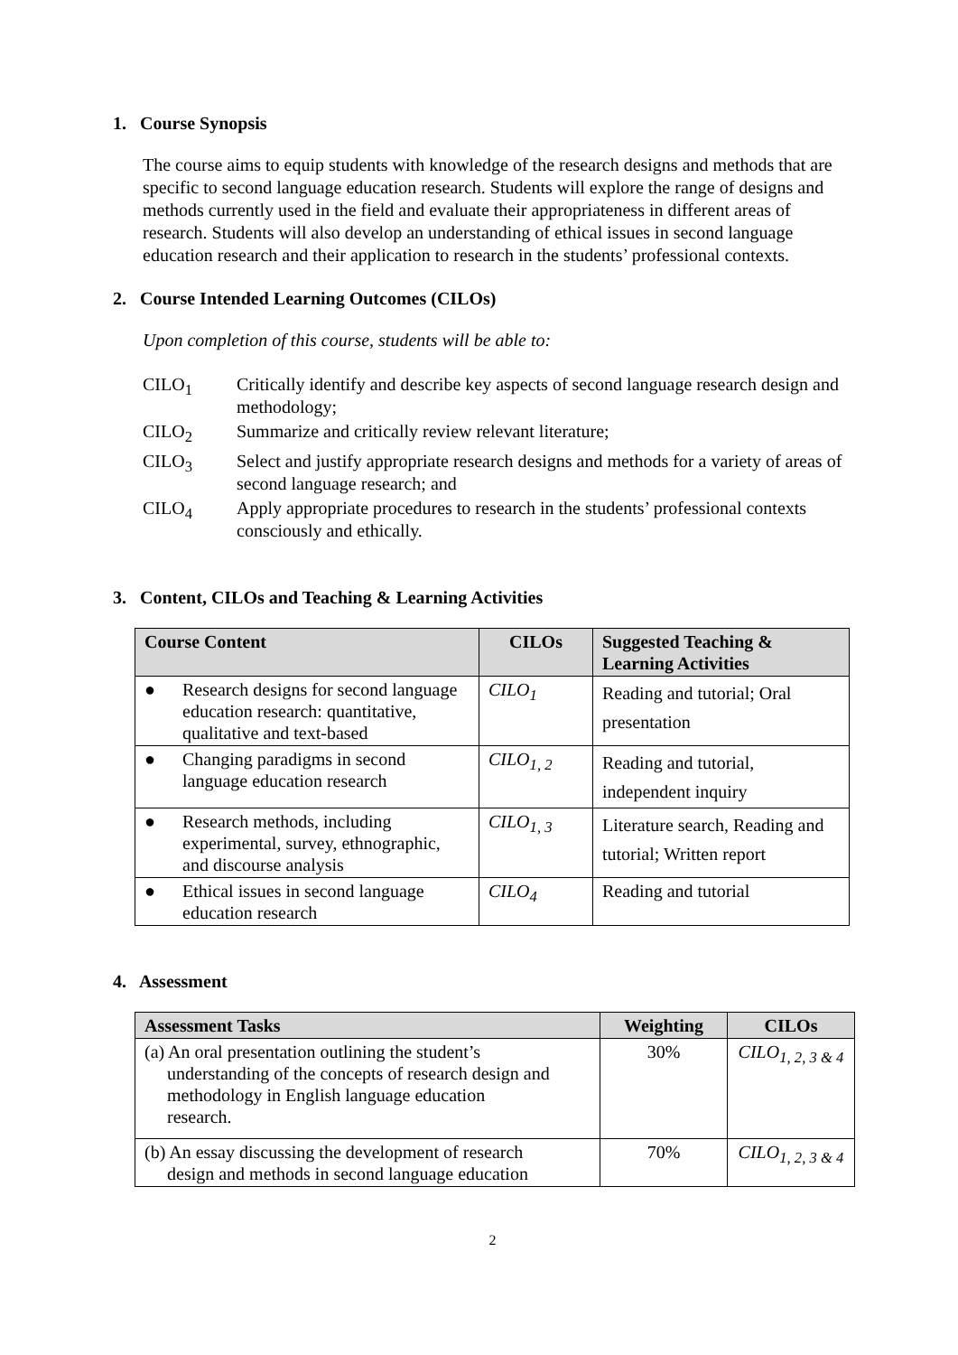1. Course Synopsis
The course aims to equip students with knowledge of the research designs and methods that are specific to second language education research. Students will explore the range of designs and methods currently used in the field and evaluate their appropriateness in different areas of research. Students will also develop an understanding of ethical issues in second language education research and their application to research in the students’ professional contexts.
2. Course Intended Learning Outcomes (CILOs)
Upon completion of this course, students will be able to:
CILO<sub>1</sub> Critically identify and describe key aspects of second language research design and methodology;
CILO<sub>2</sub> Summarize and critically review relevant literature;
CILO<sub>3</sub> Select and justify appropriate research designs and methods for a variety of areas of second language research; and
CILO<sub>4</sub> Apply appropriate procedures to research in the students’ professional contexts consciously and ethically.
3. Content, CILOs and Teaching & Learning Activities
| Course Content | CILOs | Suggested Teaching & Learning Activities |
| --- | --- | --- |
| ● Research designs for second language education research: quantitative, qualitative and text-based | CILO<sub>1</sub> | Reading and tutorial; Oral presentation |
| ● Changing paradigms in second language education research | CILO<sub>1, 2</sub> | Reading and tutorial, independent inquiry |
| ● Research methods, including experimental, survey, ethnographic, and discourse analysis | CILO<sub>1, 3</sub> | Literature search, Reading and tutorial; Written report |
| ● Ethical issues in second language education research | CILO<sub>4</sub> | Reading and tutorial |
4. Assessment
| Assessment Tasks | Weighting | CILOs |
| --- | --- | --- |
| (a) An oral presentation outlining the student’s understanding of the concepts of research design and methodology in English language education research. | 30% | CILO<sub>1, 2, 3 & 4</sub> |
| (b) An essay discussing the development of research design and methods in second language education | 70% | CILO<sub>1, 2, 3 & 4</sub> |
2